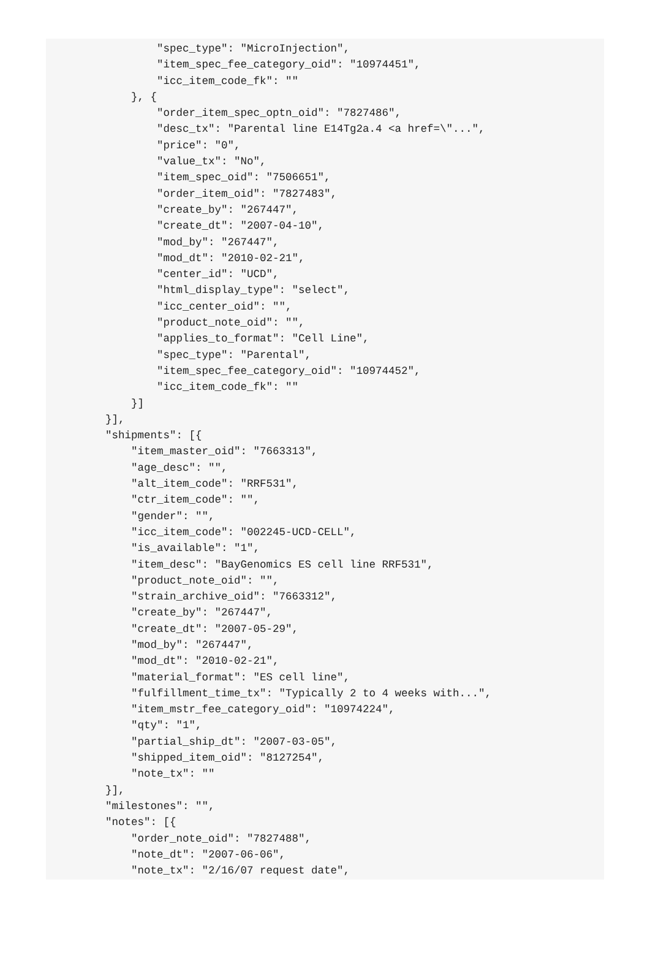"spec_type": "MicroInjection",
            "item_spec_fee_category_oid": "10974451",
            "icc_item_code_fk": ""
        }, {
            "order_item_spec_optn_oid": "7827486",
            "desc_tx": "Parental line E14Tg2a.4 <a href=\"...",
            "price": "0",
            "value_tx": "No",
            "item_spec_oid": "7506651",
            "order_item_oid": "7827483",
            "create_by": "267447",
            "create_dt": "2007-04-10",
            "mod_by": "267447",
            "mod_dt": "2010-02-21",
            "center_id": "UCD",
            "html_display_type": "select",
            "icc_center_oid": "",
            "product_note_oid": "",
            "applies_to_format": "Cell Line",
            "spec_type": "Parental",
            "item_spec_fee_category_oid": "10974452",
            "icc_item_code_fk": ""
        }]
    }],
    "shipments": [{
        "item_master_oid": "7663313",
        "age_desc": "",
        "alt_item_code": "RRF531",
        "ctr_item_code": "",
        "gender": "",
        "icc_item_code": "002245-UCD-CELL",
        "is_available": "1",
        "item_desc": "BayGenomics ES cell line RRF531",
        "product_note_oid": "",
        "strain_archive_oid": "7663312",
        "create_by": "267447",
        "create_dt": "2007-05-29",
        "mod_by": "267447",
        "mod_dt": "2010-02-21",
        "material_format": "ES cell line",
        "fulfillment_time_tx": "Typically 2 to 4 weeks with...",
        "item_mstr_fee_category_oid": "10974224",
        "qty": "1",
        "partial_ship_dt": "2007-03-05",
        "shipped_item_oid": "8127254",
        "note_tx": ""
    }],
    "milestones": "",
    "notes": [{
        "order_note_oid": "7827488",
        "note_dt": "2007-06-06",
        "note_tx": "2/16/07 request date",